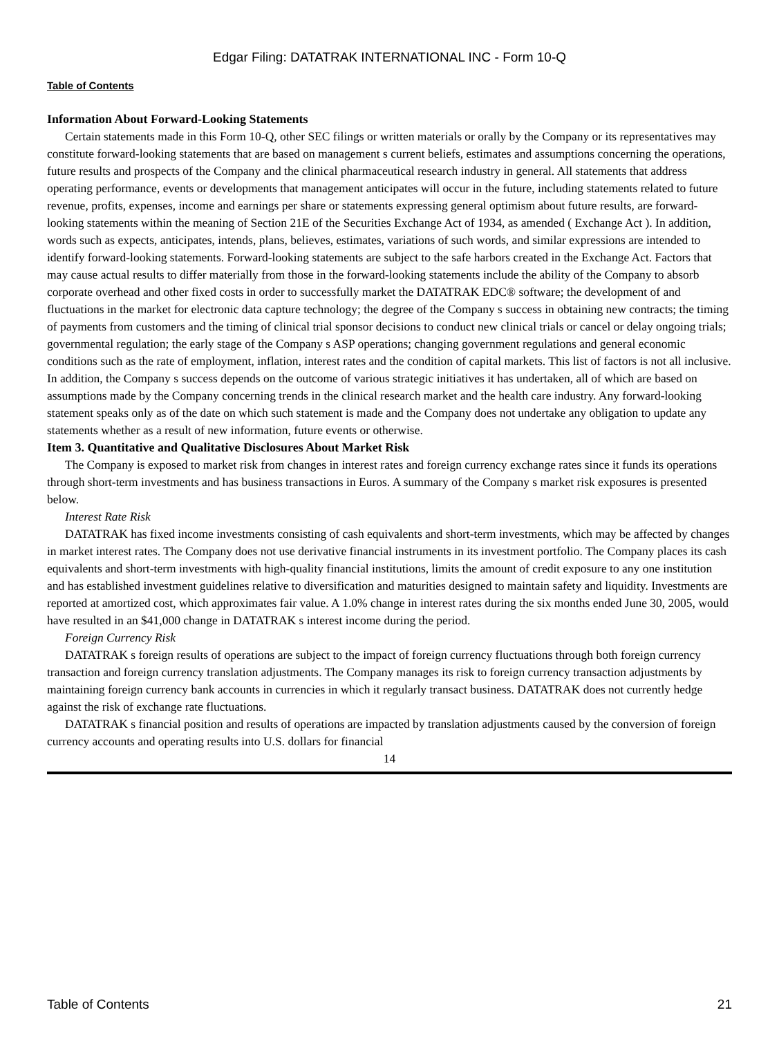Edgar Filing: DATATRAK INTERNATIONAL INC - Form 10-Q
Table of Contents
Information About Forward-Looking Statements
Certain statements made in this Form 10-Q, other SEC filings or written materials or orally by the Company or its representatives may constitute forward-looking statements that are based on management s current beliefs, estimates and assumptions concerning the operations, future results and prospects of the Company and the clinical pharmaceutical research industry in general. All statements that address operating performance, events or developments that management anticipates will occur in the future, including statements related to future revenue, profits, expenses, income and earnings per share or statements expressing general optimism about future results, are forward-looking statements within the meaning of Section 21E of the Securities Exchange Act of 1934, as amended ( Exchange Act ). In addition, words such as expects, anticipates, intends, plans, believes, estimates, variations of such words, and similar expressions are intended to identify forward-looking statements. Forward-looking statements are subject to the safe harbors created in the Exchange Act. Factors that may cause actual results to differ materially from those in the forward-looking statements include the ability of the Company to absorb corporate overhead and other fixed costs in order to successfully market the DATATRAK EDC® software; the development of and fluctuations in the market for electronic data capture technology; the degree of the Company s success in obtaining new contracts; the timing of payments from customers and the timing of clinical trial sponsor decisions to conduct new clinical trials or cancel or delay ongoing trials; governmental regulation; the early stage of the Company s ASP operations; changing government regulations and general economic conditions such as the rate of employment, inflation, interest rates and the condition of capital markets. This list of factors is not all inclusive. In addition, the Company s success depends on the outcome of various strategic initiatives it has undertaken, all of which are based on assumptions made by the Company concerning trends in the clinical research market and the health care industry. Any forward-looking statement speaks only as of the date on which such statement is made and the Company does not undertake any obligation to update any statements whether as a result of new information, future events or otherwise.
Item 3. Quantitative and Qualitative Disclosures About Market Risk
The Company is exposed to market risk from changes in interest rates and foreign currency exchange rates since it funds its operations through short-term investments and has business transactions in Euros. A summary of the Company s market risk exposures is presented below.
Interest Rate Risk
DATATRAK has fixed income investments consisting of cash equivalents and short-term investments, which may be affected by changes in market interest rates. The Company does not use derivative financial instruments in its investment portfolio. The Company places its cash equivalents and short-term investments with high-quality financial institutions, limits the amount of credit exposure to any one institution and has established investment guidelines relative to diversification and maturities designed to maintain safety and liquidity. Investments are reported at amortized cost, which approximates fair value. A 1.0% change in interest rates during the six months ended June 30, 2005, would have resulted in an $41,000 change in DATATRAK s interest income during the period.
Foreign Currency Risk
DATATRAK s foreign results of operations are subject to the impact of foreign currency fluctuations through both foreign currency transaction and foreign currency translation adjustments. The Company manages its risk to foreign currency transaction adjustments by maintaining foreign currency bank accounts in currencies in which it regularly transact business. DATATRAK does not currently hedge against the risk of exchange rate fluctuations.
DATATRAK s financial position and results of operations are impacted by translation adjustments caused by the conversion of foreign currency accounts and operating results into U.S. dollars for financial
14
Table of Contents 21